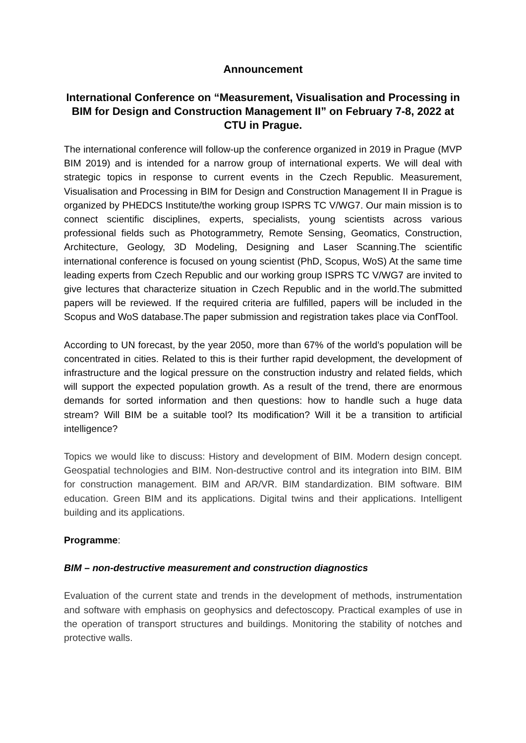Announcement
International Conference on “Measurement, Visualisation and Processing in BIM for Design and Construction Management II” on February 7-8, 2022 at CTU in Prague.
The international conference will follow-up the conference organized in 2019 in Prague (MVP BIM 2019) and is intended for a narrow group of international experts. We will deal with strategic topics in response to current events in the Czech Republic. Measurement, Visualisation and Processing in BIM for Design and Construction Management II in Prague is organized by PHEDCS Institute/the working group ISPRS TC V/WG7. Our main mission is to connect scientific disciplines, experts, specialists, young scientists across various professional fields such as Photogrammetry, Remote Sensing, Geomatics, Construction, Architecture, Geology, 3D Modeling, Designing and Laser Scanning.The scientific international conference is focused on young scientist (PhD, Scopus, WoS) At the same time leading experts from Czech Republic and our working group ISPRS TC V/WG7 are invited to give lectures that characterize situation in Czech Republic and in the world.The submitted papers will be reviewed. If the required criteria are fulfilled, papers will be included in the Scopus and WoS database.The paper submission and registration takes place via ConfTool.
According to UN forecast, by the year 2050, more than 67% of the world’s population will be concentrated in cities. Related to this is their further rapid development, the development of infrastructure and the logical pressure on the construction industry and related fields, which will support the expected population growth. As a result of the trend, there are enormous demands for sorted information and then questions: how to handle such a huge data stream? Will BIM be a suitable tool? Its modification? Will it be a transition to artificial intelligence?
Topics we would like to discuss: History and development of BIM. Modern design concept. Geospatial technologies and BIM. Non-destructive control and its integration into BIM. BIM for construction management. BIM and AR/VR. BIM standardization. BIM software. BIM education. Green BIM and its applications. Digital twins and their applications. Intelligent building and its applications.
Programme:
BIM – non-destructive measurement and construction diagnostics
Evaluation of the current state and trends in the development of methods, instrumentation and software with emphasis on geophysics and defectoscopy. Practical examples of use in the operation of transport structures and buildings. Monitoring the stability of notches and protective walls.